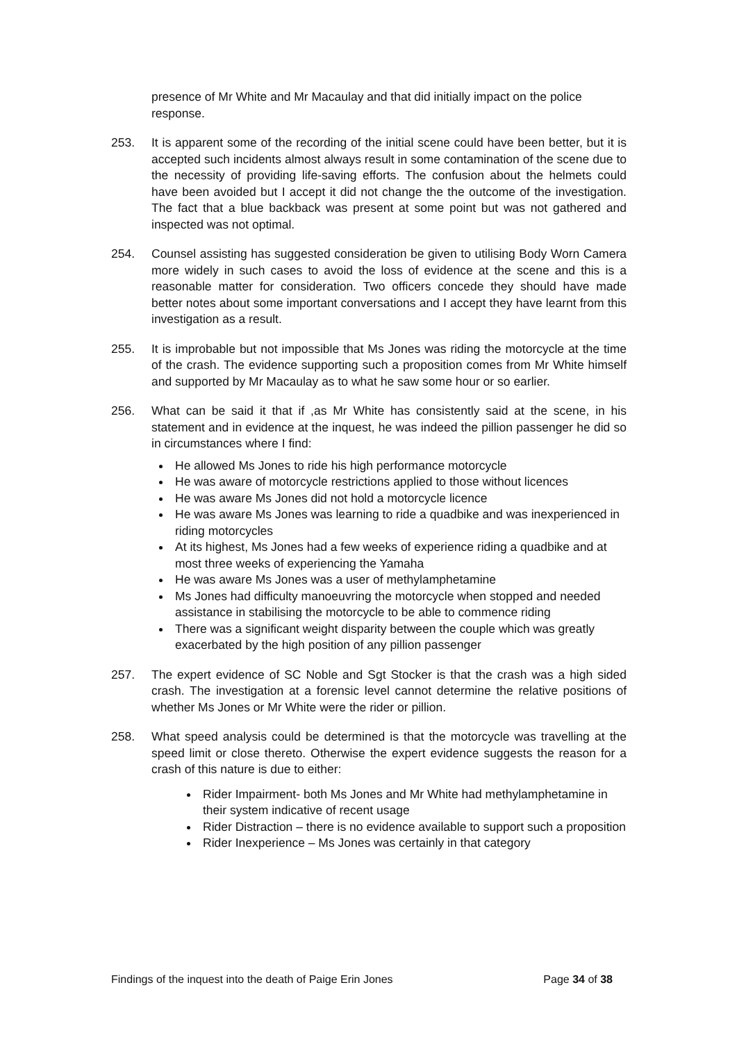presence of Mr White and Mr Macaulay and that did initially impact on the police response.
253. It is apparent some of the recording of the initial scene could have been better, but it is accepted such incidents almost always result in some contamination of the scene due to the necessity of providing life-saving efforts. The confusion about the helmets could have been avoided but I accept it did not change the the outcome of the investigation. The fact that a blue backback was present at some point but was not gathered and inspected was not optimal.
254. Counsel assisting has suggested consideration be given to utilising Body Worn Camera more widely in such cases to avoid the loss of evidence at the scene and this is a reasonable matter for consideration. Two officers concede they should have made better notes about some important conversations and I accept they have learnt from this investigation as a result.
255. It is improbable but not impossible that Ms Jones was riding the motorcycle at the time of the crash. The evidence supporting such a proposition comes from Mr White himself and supported by Mr Macaulay as to what he saw some hour or so earlier.
256. What can be said it that if ,as Mr White has consistently said at the scene, in his statement and in evidence at the inquest, he was indeed the pillion passenger he did so in circumstances where I find:
He allowed Ms Jones to ride his high performance motorcycle
He was aware of motorcycle restrictions applied to those without licences
He was aware Ms Jones did not hold a motorcycle licence
He was aware Ms Jones was learning to ride a quadbike and was inexperienced in riding motorcycles
At its highest, Ms Jones had a few weeks of experience riding a quadbike and at most three weeks of experiencing the Yamaha
He was aware Ms Jones was a user of methylamphetamine
Ms Jones had difficulty manoeuvring the motorcycle when stopped and needed assistance in stabilising the motorcycle to be able to commence riding
There was a significant weight disparity between the couple which was greatly exacerbated by the high position of any pillion passenger
257. The expert evidence of SC Noble and Sgt Stocker is that the crash was a high sided crash. The investigation at a forensic level cannot determine the relative positions of whether Ms Jones or Mr White were the rider or pillion.
258. What speed analysis could be determined is that the motorcycle was travelling at the speed limit or close thereto. Otherwise the expert evidence suggests the reason for a crash of this nature is due to either:
Rider Impairment- both Ms Jones and Mr White had methylamphetamine in their system indicative of recent usage
Rider Distraction – there is no evidence available to support such a proposition
Rider Inexperience – Ms Jones was certainly in that category
Findings of the inquest into the death of Paige Erin Jones Page 34 of 38